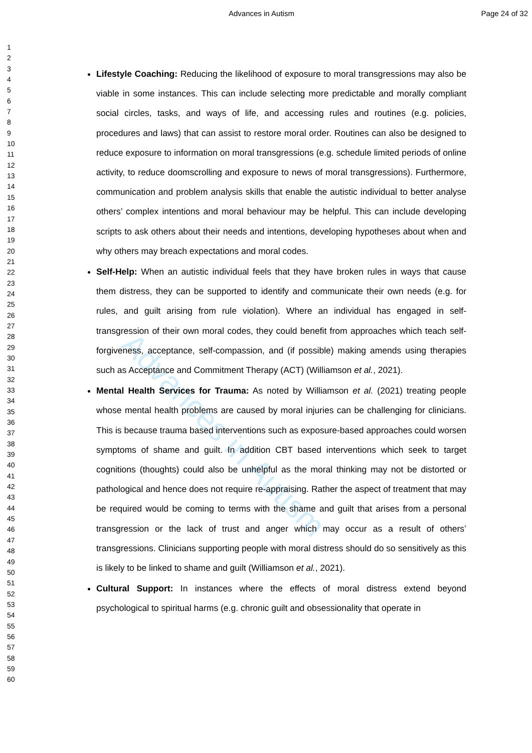Advances in Autism
Advances in Autism Page 24 of 32
1
2
3
4
5
6
7
8
9
10
11
12
13
14
15
16
17
18
19
20
21
22
23
24
25
26
27
28
29
30
31
32
33
34
35
36
37
38
39
40
41
42
43
44
45
46
47
48
49
50
51
52
53
54
55
56
57
58
59
60
Lifestyle Coaching: Reducing the likelihood of exposure to moral transgressions may also be viable in some instances. This can include selecting more predictable and morally compliant social circles, tasks, and ways of life, and accessing rules and routines (e.g. policies, procedures and laws) that can assist to restore moral order. Routines can also be designed to reduce exposure to information on moral transgressions (e.g. schedule limited periods of online activity, to reduce doomscrolling and exposure to news of moral transgressions). Furthermore, communication and problem analysis skills that enable the autistic individual to better analyse others’ complex intentions and moral behaviour may be helpful. This can include developing scripts to ask others about their needs and intentions, developing hypotheses about when and why others may breach expectations and moral codes.
Self-Help: When an autistic individual feels that they have broken rules in ways that cause them distress, they can be supported to identify and communicate their own needs (e.g. for rules, and guilt arising from rule violation). Where an individual has engaged in self-transgression of their own moral codes, they could benefit from approaches which teach self-forgiveness, acceptance, self-compassion, and (if possible) making amends using therapies such as Acceptance and Commitment Therapy (ACT) (Williamson et al., 2021).
Mental Health Services for Trauma: As noted by Williamson et al. (2021) treating people whose mental health problems are caused by moral injuries can be challenging for clinicians. This is because trauma based interventions such as exposure-based approaches could worsen symptoms of shame and guilt. In addition CBT based interventions which seek to target cognitions (thoughts) could also be unhelpful as the moral thinking may not be distorted or pathological and hence does not require re-appraising. Rather the aspect of treatment that may be required would be coming to terms with the shame and guilt that arises from a personal transgression or the lack of trust and anger which may occur as a result of others’ transgressions. Clinicians supporting people with moral distress should do so sensitively as this is likely to be linked to shame and guilt (Williamson et al., 2021).
Cultural Support: In instances where the effects of moral distress extend beyond psychological to spiritual harms (e.g. chronic guilt and obsessionality that operate in